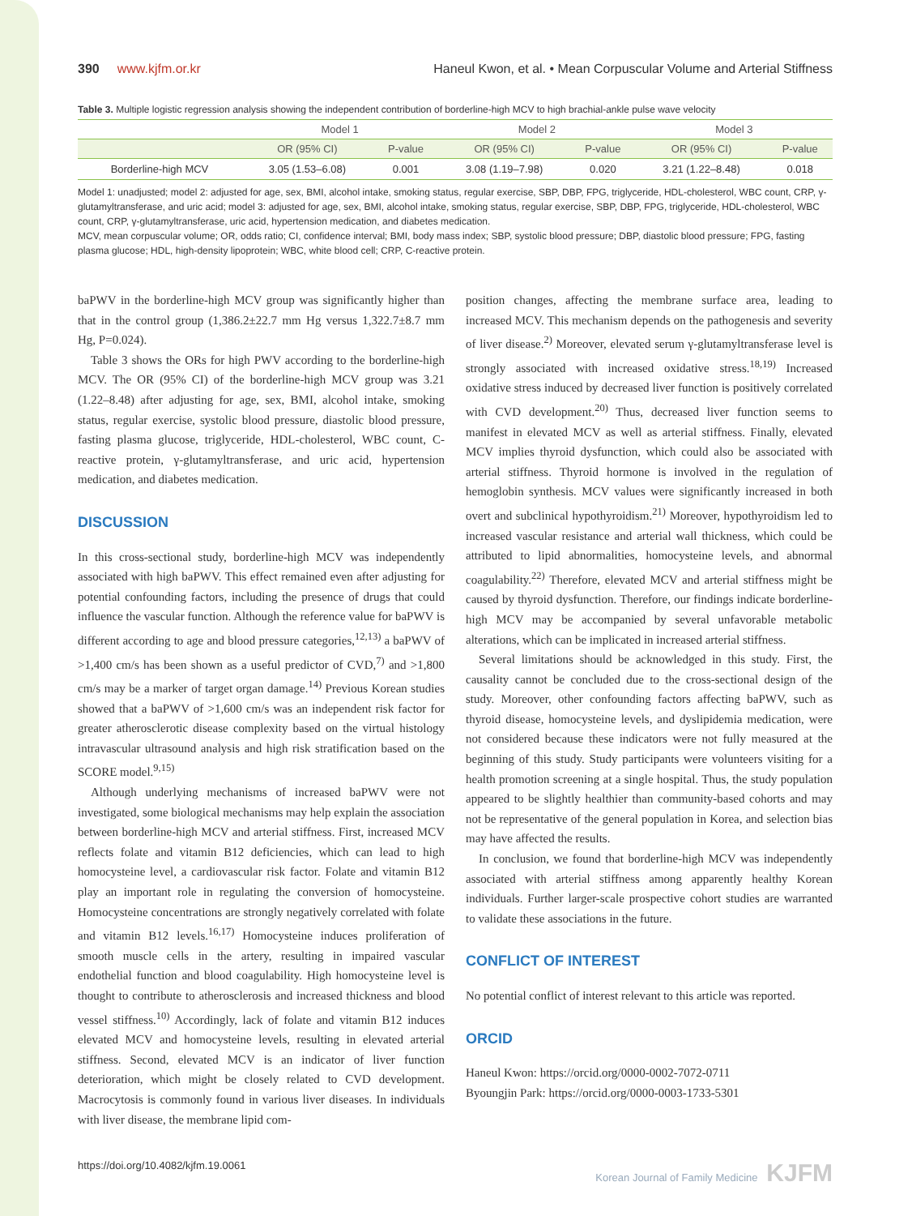390 www.kjfm.or.kr Haneul Kwon, et al. • Mean Corpuscular Volume and Arterial Stiffness
Table 3. Multiple logistic regression analysis showing the independent contribution of borderline-high MCV to high brachial-ankle pulse wave velocity
| | Model 1 | | Model 2 | | Model 3 | |
| --- | --- | --- | --- | --- | --- | --- |
| | OR (95% CI) | P-value | OR (95% CI) | P-value | OR (95% CI) | P-value |
| Borderline-high MCV | 3.05 (1.53–6.08) | 0.001 | 3.08 (1.19–7.98) | 0.020 | 3.21 (1.22–8.48) | 0.018 |
Model 1: unadjusted; model 2: adjusted for age, sex, BMI, alcohol intake, smoking status, regular exercise, SBP, DBP, FPG, triglyceride, HDL-cholesterol, WBC count, CRP, γ-glutamyltransferase, and uric acid; model 3: adjusted for age, sex, BMI, alcohol intake, smoking status, regular exercise, SBP, DBP, FPG, triglyceride, HDL-cholesterol, WBC count, CRP, γ-glutamyltransferase, uric acid, hypertension medication, and diabetes medication.
MCV, mean corpuscular volume; OR, odds ratio; CI, confidence interval; BMI, body mass index; SBP, systolic blood pressure; DBP, diastolic blood pressure; FPG, fasting plasma glucose; HDL, high-density lipoprotein; WBC, white blood cell; CRP, C-reactive protein.
baPWV in the borderline-high MCV group was significantly higher than that in the control group (1,386.2±22.7 mm Hg versus 1,322.7±8.7 mm Hg, P=0.024).
Table 3 shows the ORs for high PWV according to the borderline-high MCV. The OR (95% CI) of the borderline-high MCV group was 3.21 (1.22–8.48) after adjusting for age, sex, BMI, alcohol intake, smoking status, regular exercise, systolic blood pressure, diastolic blood pressure, fasting plasma glucose, triglyceride, HDL-cholesterol, WBC count, C-reactive protein, γ-glutamyltransferase, and uric acid, hypertension medication, and diabetes medication.
DISCUSSION
In this cross-sectional study, borderline-high MCV was independently associated with high baPWV. This effect remained even after adjusting for potential confounding factors, including the presence of drugs that could influence the vascular function. Although the reference value for baPWV is different according to age and blood pressure categories,<sup>12,13)</sup> a baPWV of >1,400 cm/s has been shown as a useful predictor of CVD,<sup>7)</sup> and >1,800 cm/s may be a marker of target organ damage.<sup>14)</sup> Previous Korean studies showed that a baPWV of >1,600 cm/s was an independent risk factor for greater atherosclerotic disease complexity based on the virtual histology intravascular ultrasound analysis and high risk stratification based on the SCORE model.<sup>9,15)</sup>
Although underlying mechanisms of increased baPWV were not investigated, some biological mechanisms may help explain the association between borderline-high MCV and arterial stiffness. First, increased MCV reflects folate and vitamin B12 deficiencies, which can lead to high homocysteine level, a cardiovascular risk factor. Folate and vitamin B12 play an important role in regulating the conversion of homocysteine. Homocysteine concentrations are strongly negatively correlated with folate and vitamin B12 levels.<sup>16,17)</sup> Homocysteine induces proliferation of smooth muscle cells in the artery, resulting in impaired vascular endothelial function and blood coagulability. High homocysteine level is thought to contribute to atherosclerosis and increased thickness and blood vessel stiffness.<sup>10)</sup> Accordingly, lack of folate and vitamin B12 induces elevated MCV and homocysteine levels, resulting in elevated arterial stiffness. Second, elevated MCV is an indicator of liver function deterioration, which might be closely related to CVD development. Macrocytosis is commonly found in various liver diseases. In individuals with liver disease, the membrane lipid com-
position changes, affecting the membrane surface area, leading to increased MCV. This mechanism depends on the pathogenesis and severity of liver disease.<sup>2)</sup> Moreover, elevated serum γ-glutamyltransferase level is strongly associated with increased oxidative stress.<sup>18,19)</sup> Increased oxidative stress induced by decreased liver function is positively correlated with CVD development.<sup>20)</sup> Thus, decreased liver function seems to manifest in elevated MCV as well as arterial stiffness. Finally, elevated MCV implies thyroid dysfunction, which could also be associated with arterial stiffness. Thyroid hormone is involved in the regulation of hemoglobin synthesis. MCV values were significantly increased in both overt and subclinical hypothyroidism.<sup>21)</sup> Moreover, hypothyroidism led to increased vascular resistance and arterial wall thickness, which could be attributed to lipid abnormalities, homocysteine levels, and abnormal coagulability.<sup>22)</sup> Therefore, elevated MCV and arterial stiffness might be caused by thyroid dysfunction. Therefore, our findings indicate borderline-high MCV may be accompanied by several unfavorable metabolic alterations, which can be implicated in increased arterial stiffness.
Several limitations should be acknowledged in this study. First, the causality cannot be concluded due to the cross-sectional design of the study. Moreover, other confounding factors affecting baPWV, such as thyroid disease, homocysteine levels, and dyslipidemia medication, were not considered because these indicators were not fully measured at the beginning of this study. Study participants were volunteers visiting for a health promotion screening at a single hospital. Thus, the study population appeared to be slightly healthier than community-based cohorts and may not be representative of the general population in Korea, and selection bias may have affected the results.
In conclusion, we found that borderline-high MCV was independently associated with arterial stiffness among apparently healthy Korean individuals. Further larger-scale prospective cohort studies are warranted to validate these associations in the future.
CONFLICT OF INTEREST
No potential conflict of interest relevant to this article was reported.
ORCID
Haneul Kwon: https://orcid.org/0000-0002-7072-0711
Byoungjin Park: https://orcid.org/0000-0003-1733-5301
https://doi.org/10.4082/kjfm.19.0061 Korean Journal of Family Medicine KJFM